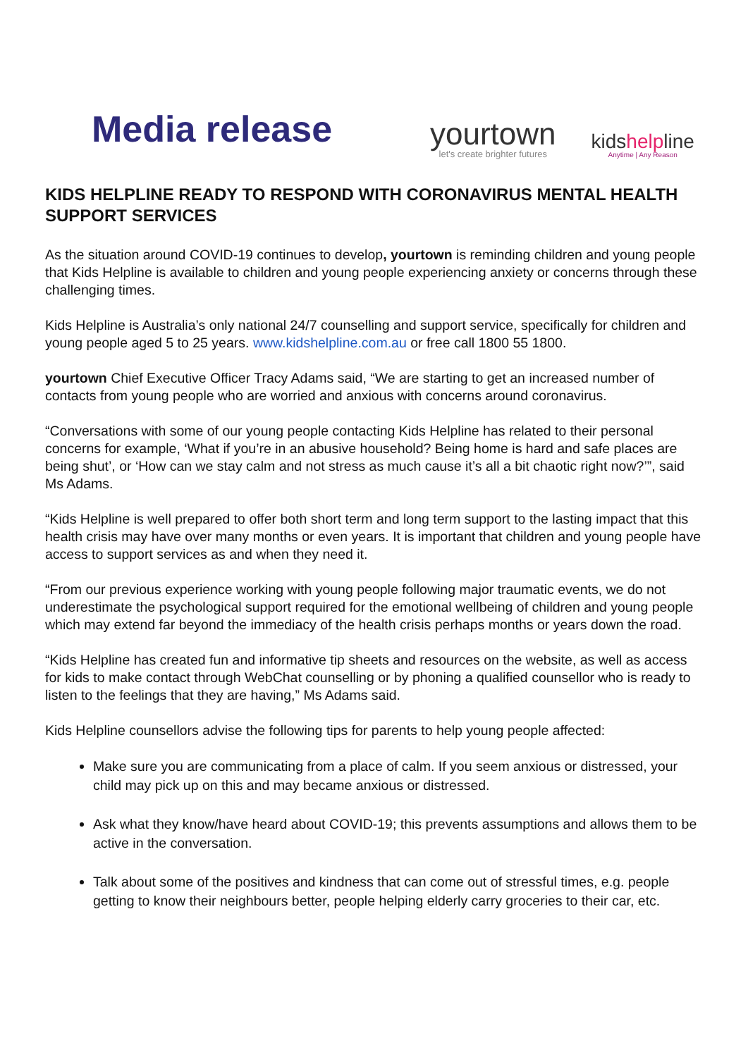Media release
yourtown
let's create brighter futures
kidshelpline
Anytime | Any Reason
KIDS HELPLINE READY TO RESPOND WITH CORONAVIRUS MENTAL HEALTH SUPPORT SERVICES
As the situation around COVID-19 continues to develop, yourtown is reminding children and young people that Kids Helpline is available to children and young people experiencing anxiety or concerns through these challenging times.
Kids Helpline is Australia’s only national 24/7 counselling and support service, specifically for children and young people aged 5 to 25 years. www.kidshelpline.com.au or free call 1800 55 1800.
yourtown Chief Executive Officer Tracy Adams said, “We are starting to get an increased number of contacts from young people who are worried and anxious with concerns around coronavirus.
“Conversations with some of our young people contacting Kids Helpline has related to their personal concerns for example, ‘What if you’re in an abusive household? Being home is hard and safe places are being shut’, or ‘How can we stay calm and not stress as much cause it’s all a bit chaotic right now?’”, said Ms Adams.
“Kids Helpline is well prepared to offer both short term and long term support to the lasting impact that this health crisis may have over many months or even years. It is important that children and young people have access to support services as and when they need it.
“From our previous experience working with young people following major traumatic events, we do not underestimate the psychological support required for the emotional wellbeing of children and young people which may extend far beyond the immediacy of the health crisis perhaps months or years down the road.
“Kids Helpline has created fun and informative tip sheets and resources on the website, as well as access for kids to make contact through WebChat counselling or by phoning a qualified counsellor who is ready to listen to the feelings that they are having,” Ms Adams said.
Kids Helpline counsellors advise the following tips for parents to help young people affected:
Make sure you are communicating from a place of calm. If you seem anxious or distressed, your child may pick up on this and may became anxious or distressed.
Ask what they know/have heard about COVID-19; this prevents assumptions and allows them to be active in the conversation.
Talk about some of the positives and kindness that can come out of stressful times, e.g. people getting to know their neighbours better, people helping elderly carry groceries to their car, etc.